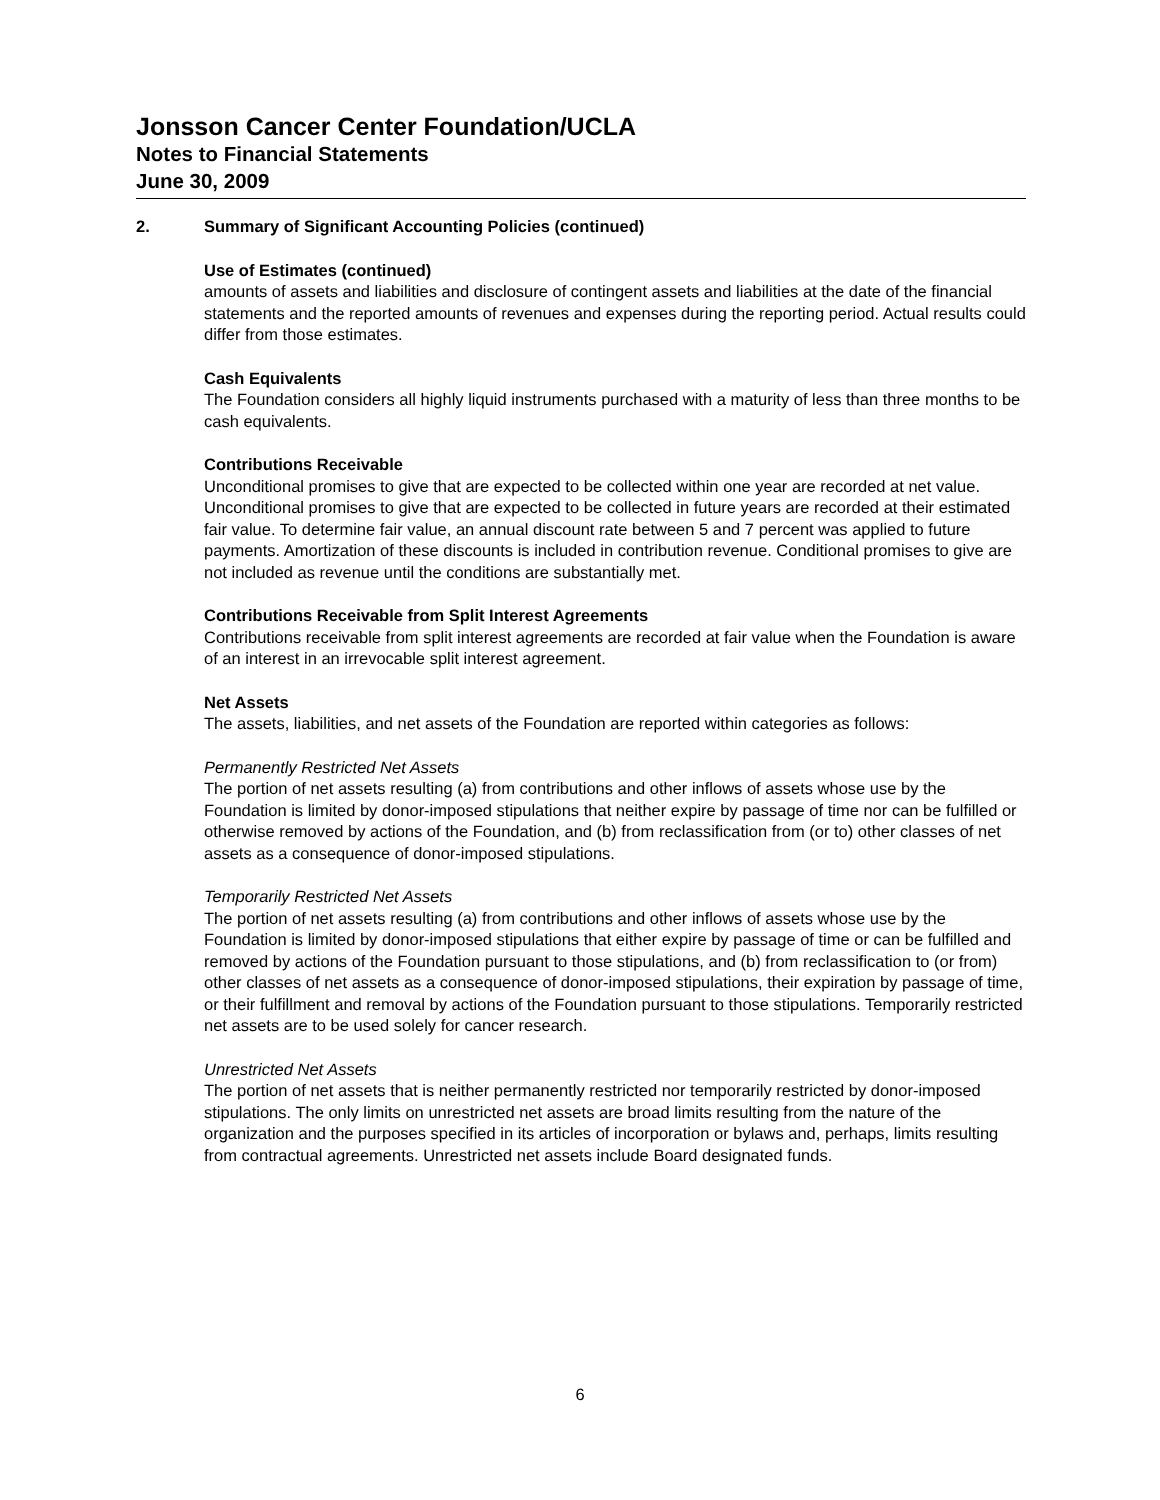Jonsson Cancer Center Foundation/UCLA
Notes to Financial Statements
June 30, 2009
2. Summary of Significant Accounting Policies (continued)
Use of Estimates (continued)
amounts of assets and liabilities and disclosure of contingent assets and liabilities at the date of the financial statements and the reported amounts of revenues and expenses during the reporting period. Actual results could differ from those estimates.
Cash Equivalents
The Foundation considers all highly liquid instruments purchased with a maturity of less than three months to be cash equivalents.
Contributions Receivable
Unconditional promises to give that are expected to be collected within one year are recorded at net value. Unconditional promises to give that are expected to be collected in future years are recorded at their estimated fair value. To determine fair value, an annual discount rate between 5 and 7 percent was applied to future payments. Amortization of these discounts is included in contribution revenue. Conditional promises to give are not included as revenue until the conditions are substantially met.
Contributions Receivable from Split Interest Agreements
Contributions receivable from split interest agreements are recorded at fair value when the Foundation is aware of an interest in an irrevocable split interest agreement.
Net Assets
The assets, liabilities, and net assets of the Foundation are reported within categories as follows:
Permanently Restricted Net Assets
The portion of net assets resulting (a) from contributions and other inflows of assets whose use by the Foundation is limited by donor-imposed stipulations that neither expire by passage of time nor can be fulfilled or otherwise removed by actions of the Foundation, and (b) from reclassification from (or to) other classes of net assets as a consequence of donor-imposed stipulations.
Temporarily Restricted Net Assets
The portion of net assets resulting (a) from contributions and other inflows of assets whose use by the Foundation is limited by donor-imposed stipulations that either expire by passage of time or can be fulfilled and removed by actions of the Foundation pursuant to those stipulations, and (b) from reclassification to (or from) other classes of net assets as a consequence of donor-imposed stipulations, their expiration by passage of time, or their fulfillment and removal by actions of the Foundation pursuant to those stipulations. Temporarily restricted net assets are to be used solely for cancer research.
Unrestricted Net Assets
The portion of net assets that is neither permanently restricted nor temporarily restricted by donor-imposed stipulations. The only limits on unrestricted net assets are broad limits resulting from the nature of the organization and the purposes specified in its articles of incorporation or bylaws and, perhaps, limits resulting from contractual agreements. Unrestricted net assets include Board designated funds.
6